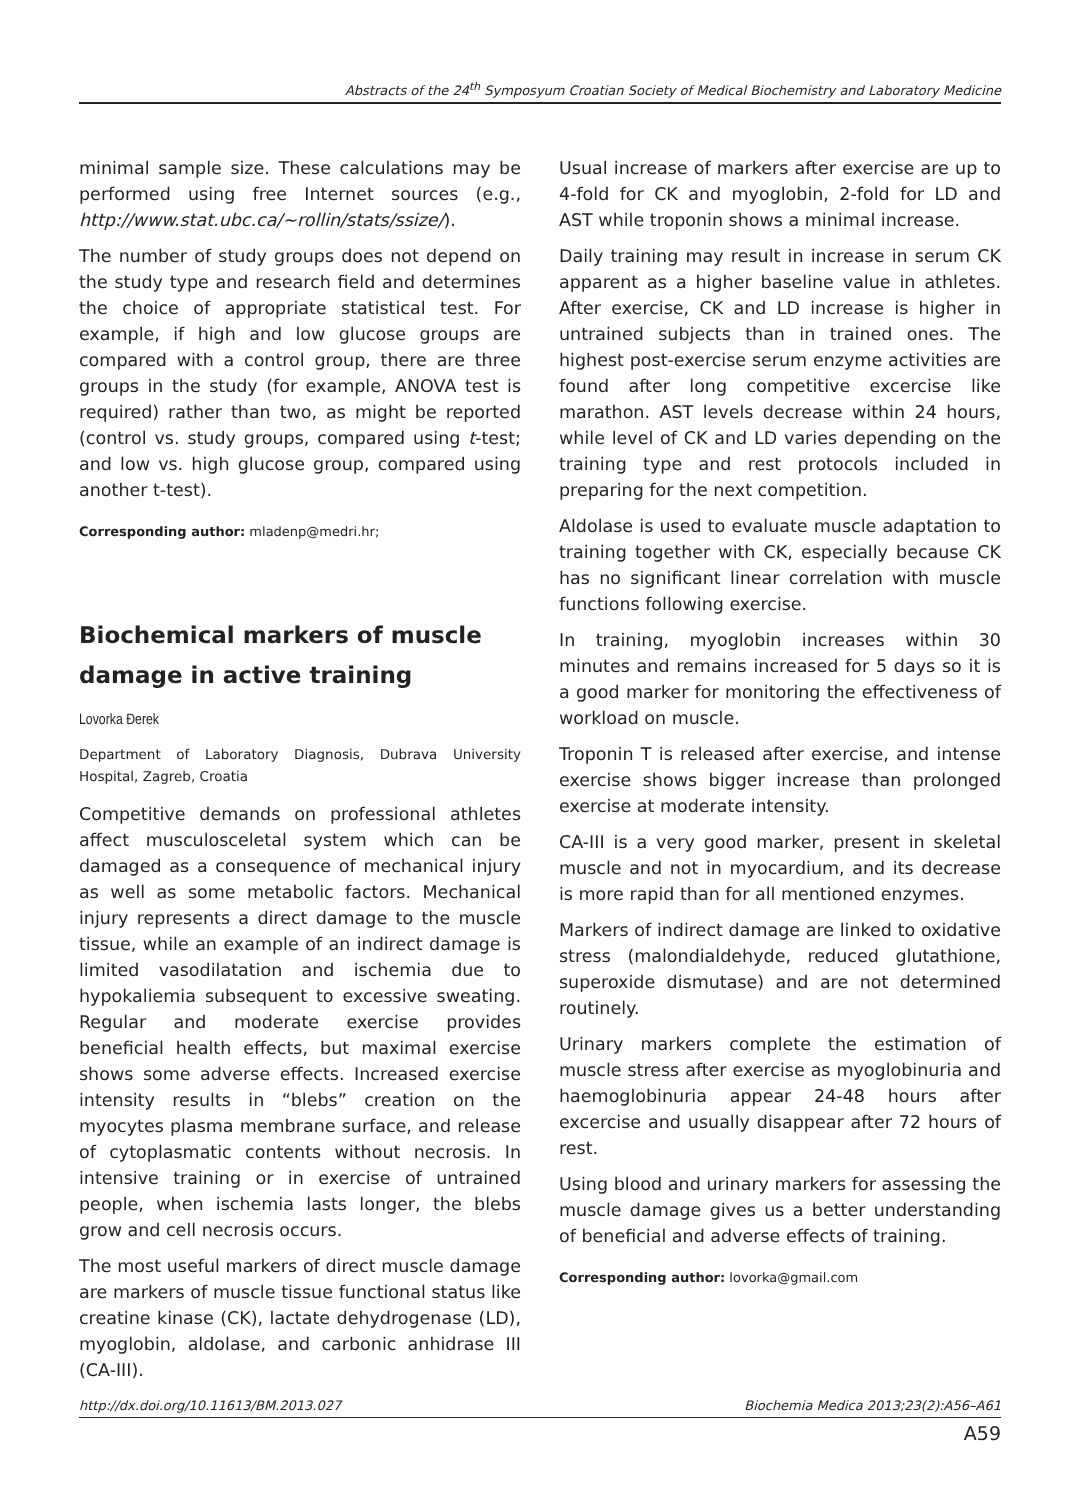Abstracts of the 24<sup>th</sup> Symposyum Croatian Society of Medical Biochemistry and Laboratory Medicine
minimal sample size. These calculations may be performed using free Internet sources (e.g., http://www.stat.ubc.ca/~rollin/stats/ssize/).
The number of study groups does not depend on the study type and research field and determines the choice of appropriate statistical test. For example, if high and low glucose groups are compared with a control group, there are three groups in the study (for example, ANOVA test is required) rather than two, as might be reported (control vs. study groups, compared using t-test; and low vs. high glucose group, compared using another t-test).
Corresponding author: mladenp@medri.hr;
Biochemical markers of muscle damage in active training
Lovorka Đerek
Department of Laboratory Diagnosis, Dubrava University Hospital, Zagreb, Croatia
Competitive demands on professional athletes affect musculosceletal system which can be damaged as a consequence of mechanical injury as well as some metabolic factors. Mechanical injury represents a direct damage to the muscle tissue, while an example of an indirect damage is limited vasodilatation and ischemia due to hypokaliemia subsequent to excessive sweating. Regular and moderate exercise provides beneficial health effects, but maximal exercise shows some adverse effects. Increased exercise intensity results in “blebs” creation on the myocytes plasma membrane surface, and release of cytoplasmatic contents without necrosis. In intensive training or in exercise of untrained people, when ischemia lasts longer, the blebs grow and cell necrosis occurs.
The most useful markers of direct muscle damage are markers of muscle tissue functional status like creatine kinase (CK), lactate dehydrogenase (LD), myoglobin, aldolase, and carbonic anhidrase III (CA-III).
Usual increase of markers after exercise are up to 4-fold for CK and myoglobin, 2-fold for LD and AST while troponin shows a minimal increase.
Daily training may result in increase in serum CK apparent as a higher baseline value in athletes. After exercise, CK and LD increase is higher in untrained subjects than in trained ones. The highest post-exercise serum enzyme activities are found after long competitive excercise like marathon. AST levels decrease within 24 hours, while level of CK and LD varies depending on the training type and rest protocols included in preparing for the next competition.
Aldolase is used to evaluate muscle adaptation to training together with CK, especially because CK has no significant linear correlation with muscle functions following exercise.
In training, myoglobin increases within 30 minutes and remains increased for 5 days so it is a good marker for monitoring the effectiveness of workload on muscle.
Troponin T is released after exercise, and intense exercise shows bigger increase than prolonged exercise at moderate intensity.
CA-III is a very good marker, present in skeletal muscle and not in myocardium, and its decrease is more rapid than for all mentioned enzymes.
Markers of indirect damage are linked to oxidative stress (malondialdehyde, reduced glutathione, superoxide dismutase) and are not determined routinely.
Urinary markers complete the estimation of muscle stress after exercise as myoglobinuria and haemoglobinuria appear 24-48 hours after excercise and usually disappear after 72 hours of rest.
Using blood and urinary markers for assessing the muscle damage gives us a better understanding of beneficial and adverse effects of training.
Corresponding author: lovorka@gmail.com
http://dx.doi.org/10.11613/BM.2013.027 Biochemia Medica 2013;23(2):A56–A61
A59